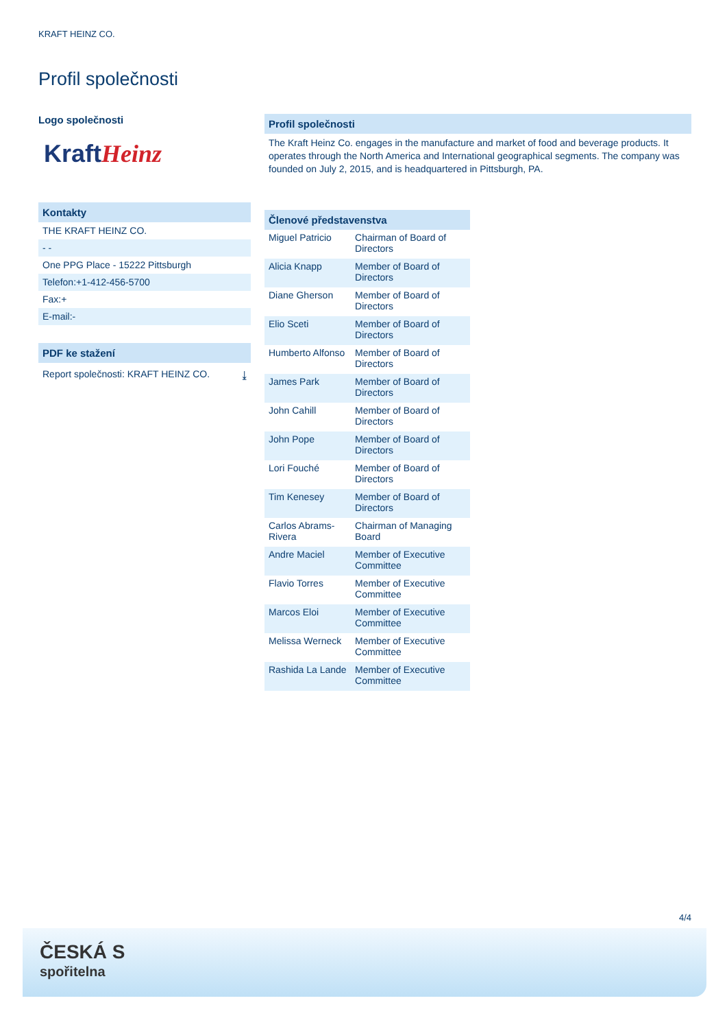KRAFT HEINZ CO.
Profil společnosti
Logo společnosti
Kraft Heinz
Kontakty
THE KRAFT HEINZ CO.
- -
One PPG Place - 15222 Pittsburgh
Telefon:+1-412-456-5700
Fax:+
E-mail:-
PDF ke stažení
Report společnosti: KRAFT HEINZ CO. ⤓
Profil společnosti
The Kraft Heinz Co. engages in the manufacture and market of food and beverage products. It operates through the North America and International geographical segments. The company was founded on July 2, 2015, and is headquartered in Pittsburgh, PA.
Členové představenstva
| Miguel Patricio | Chairman of Board of Directors |
| Alicia Knapp | Member of Board of Directors |
| Diane Gherson | Member of Board of Directors |
| Elio Sceti | Member of Board of Directors |
| Humberto Alfonso | Member of Board of Directors |
| James Park | Member of Board of Directors |
| John Cahill | Member of Board of Directors |
| John Pope | Member of Board of Directors |
| Lori Fouché | Member of Board of Directors |
| Tim Kenesey | Member of Board of Directors |
| Carlos Abrams-Rivera | Chairman of Managing Board |
| Andre Maciel | Member of Executive Committee |
| Flavio Torres | Member of Executive Committee |
| Marcos Eloi | Member of Executive Committee |
| Melissa Werneck | Member of Executive Committee |
| Rashida La Lande | Member of Executive Committee |
4/4
ČESKÁ S
spořitelna